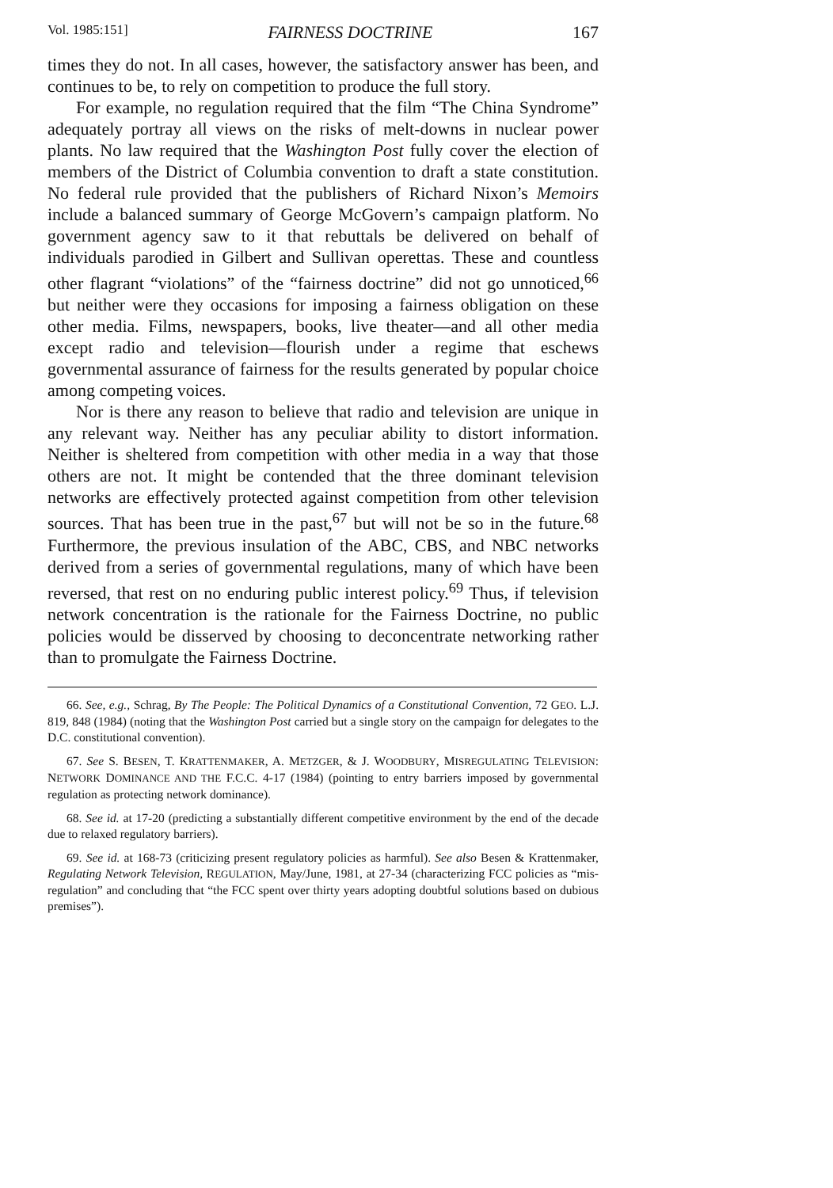Vol. 1985:151] FAIRNESS DOCTRINE 167
times they do not. In all cases, however, the satisfactory answer has been, and continues to be, to rely on competition to produce the full story.
For example, no regulation required that the film “The China Syndrome” adequately portray all views on the risks of melt-downs in nuclear power plants. No law required that the Washington Post fully cover the election of members of the District of Columbia convention to draft a state constitution. No federal rule provided that the publishers of Richard Nixon’s Memoirs include a balanced summary of George McGovern’s campaign platform. No government agency saw to it that rebuttals be delivered on behalf of individuals parodied in Gilbert and Sullivan operettas. These and countless other flagrant “violations” of the “fairness doctrine” did not go unnoticed,<sup>66</sup> but neither were they occasions for imposing a fairness obligation on these other media. Films, newspapers, books, live theater—and all other media except radio and television—flourish under a regime that eschews governmental assurance of fairness for the results generated by popular choice among competing voices.
Nor is there any reason to believe that radio and television are unique in any relevant way. Neither has any peculiar ability to distort information. Neither is sheltered from competition with other media in a way that those others are not. It might be contended that the three dominant television networks are effectively protected against competition from other television sources. That has been true in the past,<sup>67</sup> but will not be so in the future.<sup>68</sup> Furthermore, the previous insulation of the ABC, CBS, and NBC networks derived from a series of governmental regulations, many of which have been reversed, that rest on no enduring public interest policy.<sup>69</sup> Thus, if television network concentration is the rationale for the Fairness Doctrine, no public policies would be disserved by choosing to deconcentrate networking rather than to promulgate the Fairness Doctrine.
66. See, e.g., Schrag, By The People: The Political Dynamics of a Constitutional Convention, 72 GEO. L.J. 819, 848 (1984) (noting that the Washington Post carried but a single story on the campaign for delegates to the D.C. constitutional convention).
67. See S. BESEN, T. KRATTENMAKER, A. METZGER, & J. WOODBURY, MISREGULATING TELEVISION: NETWORK DOMINANCE AND THE F.C.C. 4-17 (1984) (pointing to entry barriers imposed by governmental regulation as protecting network dominance).
68. See id. at 17-20 (predicting a substantially different competitive environment by the end of the decade due to relaxed regulatory barriers).
69. See id. at 168-73 (criticizing present regulatory policies as harmful). See also Besen & Krattenmaker, Regulating Network Television, REGULATION, May/June, 1981, at 27-34 (characterizing FCC policies as “mis-regulation” and concluding that “the FCC spent over thirty years adopting doubtful solutions based on dubious premises”).